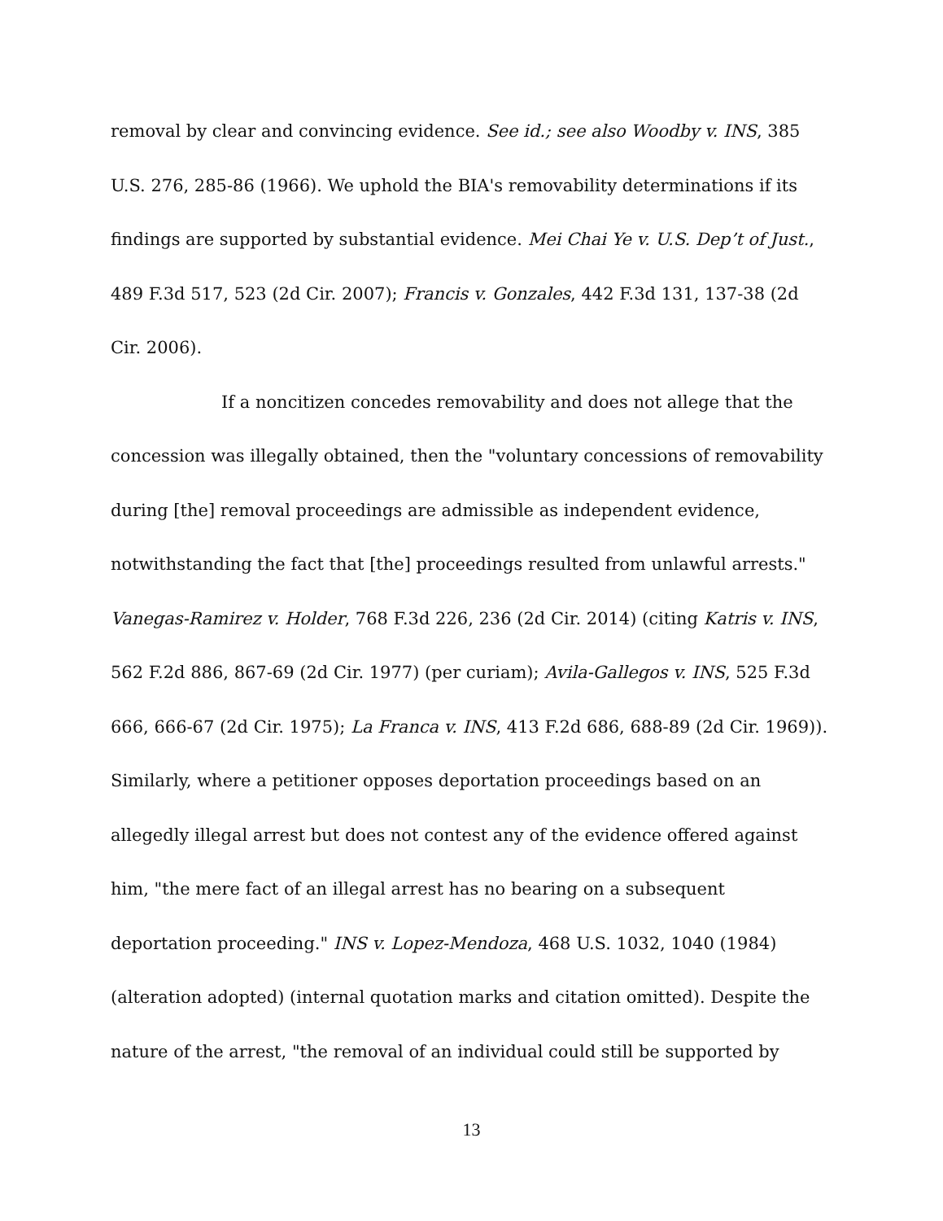removal by clear and convincing evidence. See id.; see also Woodby v. INS, 385 U.S. 276, 285-86 (1966). We uphold the BIA's removability determinations if its findings are supported by substantial evidence. Mei Chai Ye v. U.S. Dep’t of Just., 489 F.3d 517, 523 (2d Cir. 2007); Francis v. Gonzales, 442 F.3d 131, 137-38 (2d Cir. 2006).
If a noncitizen concedes removability and does not allege that the concession was illegally obtained, then the "voluntary concessions of removability during [the] removal proceedings are admissible as independent evidence, notwithstanding the fact that [the] proceedings resulted from unlawful arrests." Vanegas-Ramirez v. Holder, 768 F.3d 226, 236 (2d Cir. 2014) (citing Katris v. INS, 562 F.2d 886, 867-69 (2d Cir. 1977) (per curiam); Avila-Gallegos v. INS, 525 F.3d 666, 666-67 (2d Cir. 1975); La Franca v. INS, 413 F.2d 686, 688-89 (2d Cir. 1969)). Similarly, where a petitioner opposes deportation proceedings based on an allegedly illegal arrest but does not contest any of the evidence offered against him, "the mere fact of an illegal arrest has no bearing on a subsequent deportation proceeding." INS v. Lopez-Mendoza, 468 U.S. 1032, 1040 (1984) (alteration adopted) (internal quotation marks and citation omitted). Despite the nature of the arrest, "the removal of an individual could still be supported by
13